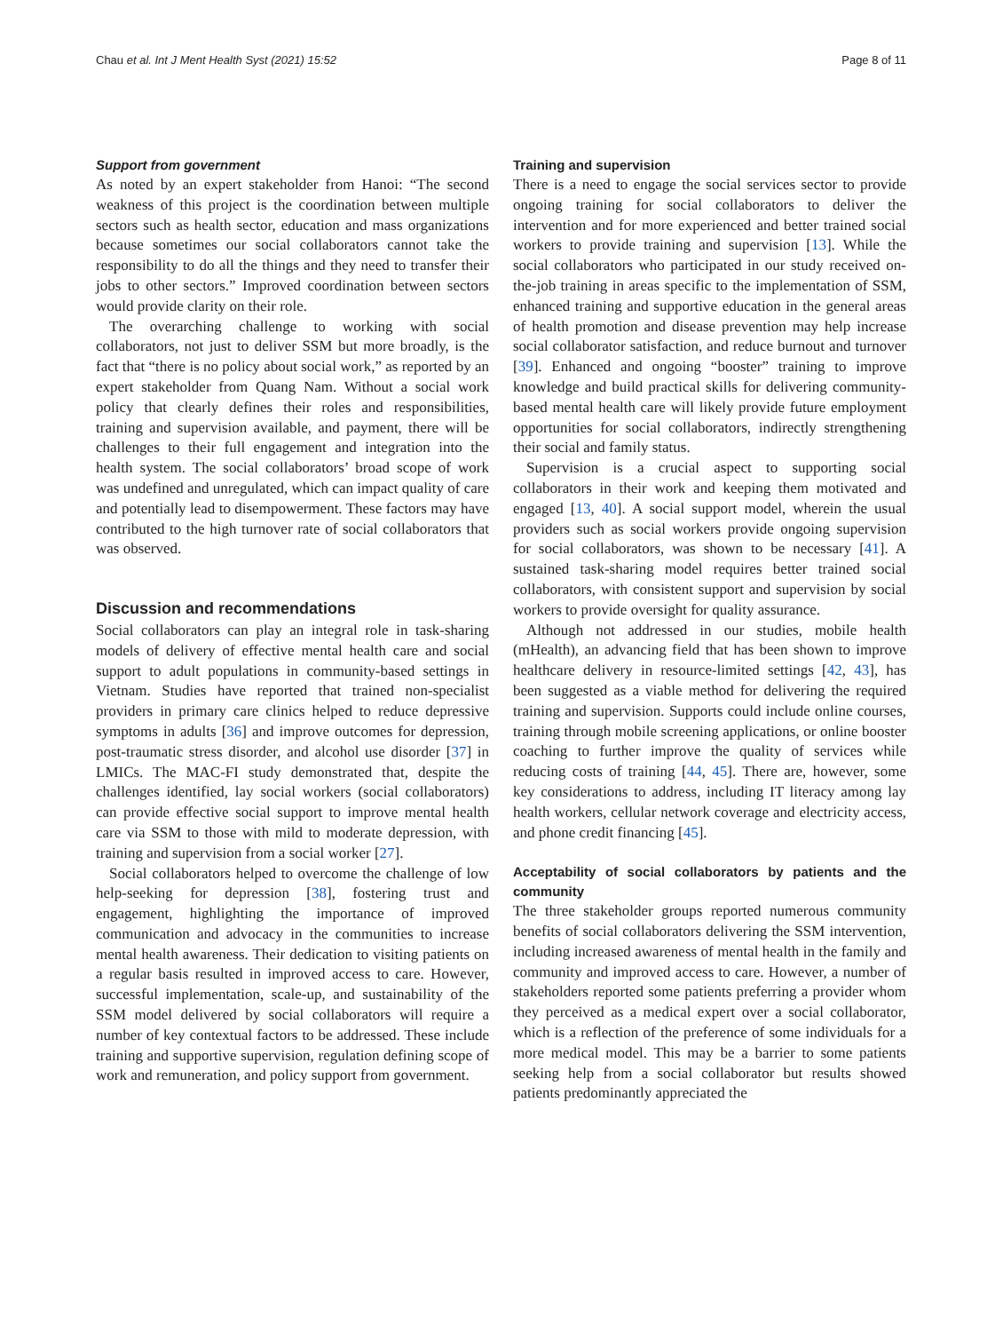Chau et al. Int J Ment Health Syst (2021) 15:52 Page 8 of 11
Support from government
As noted by an expert stakeholder from Hanoi: “The second weakness of this project is the coordination between multiple sectors such as health sector, education and mass organizations because sometimes our social collaborators cannot take the responsibility to do all the things and they need to transfer their jobs to other sectors.” Improved coordination between sectors would provide clarity on their role.
The overarching challenge to working with social collaborators, not just to deliver SSM but more broadly, is the fact that “there is no policy about social work,” as reported by an expert stakeholder from Quang Nam. Without a social work policy that clearly defines their roles and responsibilities, training and supervision available, and payment, there will be challenges to their full engagement and integration into the health system. The social collaborators’ broad scope of work was undefined and unregulated, which can impact quality of care and potentially lead to disempowerment. These factors may have contributed to the high turnover rate of social collaborators that was observed.
Discussion and recommendations
Social collaborators can play an integral role in task-sharing models of delivery of effective mental health care and social support to adult populations in community-based settings in Vietnam. Studies have reported that trained non-specialist providers in primary care clinics helped to reduce depressive symptoms in adults [36] and improve outcomes for depression, post-traumatic stress disorder, and alcohol use disorder [37] in LMICs. The MAC-FI study demonstrated that, despite the challenges identified, lay social workers (social collaborators) can provide effective social support to improve mental health care via SSM to those with mild to moderate depression, with training and supervision from a social worker [27].
Social collaborators helped to overcome the challenge of low help-seeking for depression [38], fostering trust and engagement, highlighting the importance of improved communication and advocacy in the communities to increase mental health awareness. Their dedication to visiting patients on a regular basis resulted in improved access to care. However, successful implementation, scale-up, and sustainability of the SSM model delivered by social collaborators will require a number of key contextual factors to be addressed. These include training and supportive supervision, regulation defining scope of work and remuneration, and policy support from government.
Training and supervision
There is a need to engage the social services sector to provide ongoing training for social collaborators to deliver the intervention and for more experienced and better trained social workers to provide training and supervision [13]. While the social collaborators who participated in our study received on-the-job training in areas specific to the implementation of SSM, enhanced training and supportive education in the general areas of health promotion and disease prevention may help increase social collaborator satisfaction, and reduce burnout and turnover [39]. Enhanced and ongoing “booster” training to improve knowledge and build practical skills for delivering community-based mental health care will likely provide future employment opportunities for social collaborators, indirectly strengthening their social and family status.
Supervision is a crucial aspect to supporting social collaborators in their work and keeping them motivated and engaged [13, 40]. A social support model, wherein the usual providers such as social workers provide ongoing supervision for social collaborators, was shown to be necessary [41]. A sustained task-sharing model requires better trained social collaborators, with consistent support and supervision by social workers to provide oversight for quality assurance.
Although not addressed in our studies, mobile health (mHealth), an advancing field that has been shown to improve healthcare delivery in resource-limited settings [42, 43], has been suggested as a viable method for delivering the required training and supervision. Supports could include online courses, training through mobile screening applications, or online booster coaching to further improve the quality of services while reducing costs of training [44, 45]. There are, however, some key considerations to address, including IT literacy among lay health workers, cellular network coverage and electricity access, and phone credit financing [45].
Acceptability of social collaborators by patients and the community
The three stakeholder groups reported numerous community benefits of social collaborators delivering the SSM intervention, including increased awareness of mental health in the family and community and improved access to care. However, a number of stakeholders reported some patients preferring a provider whom they perceived as a medical expert over a social collaborator, which is a reflection of the preference of some individuals for a more medical model. This may be a barrier to some patients seeking help from a social collaborator but results showed patients predominantly appreciated the